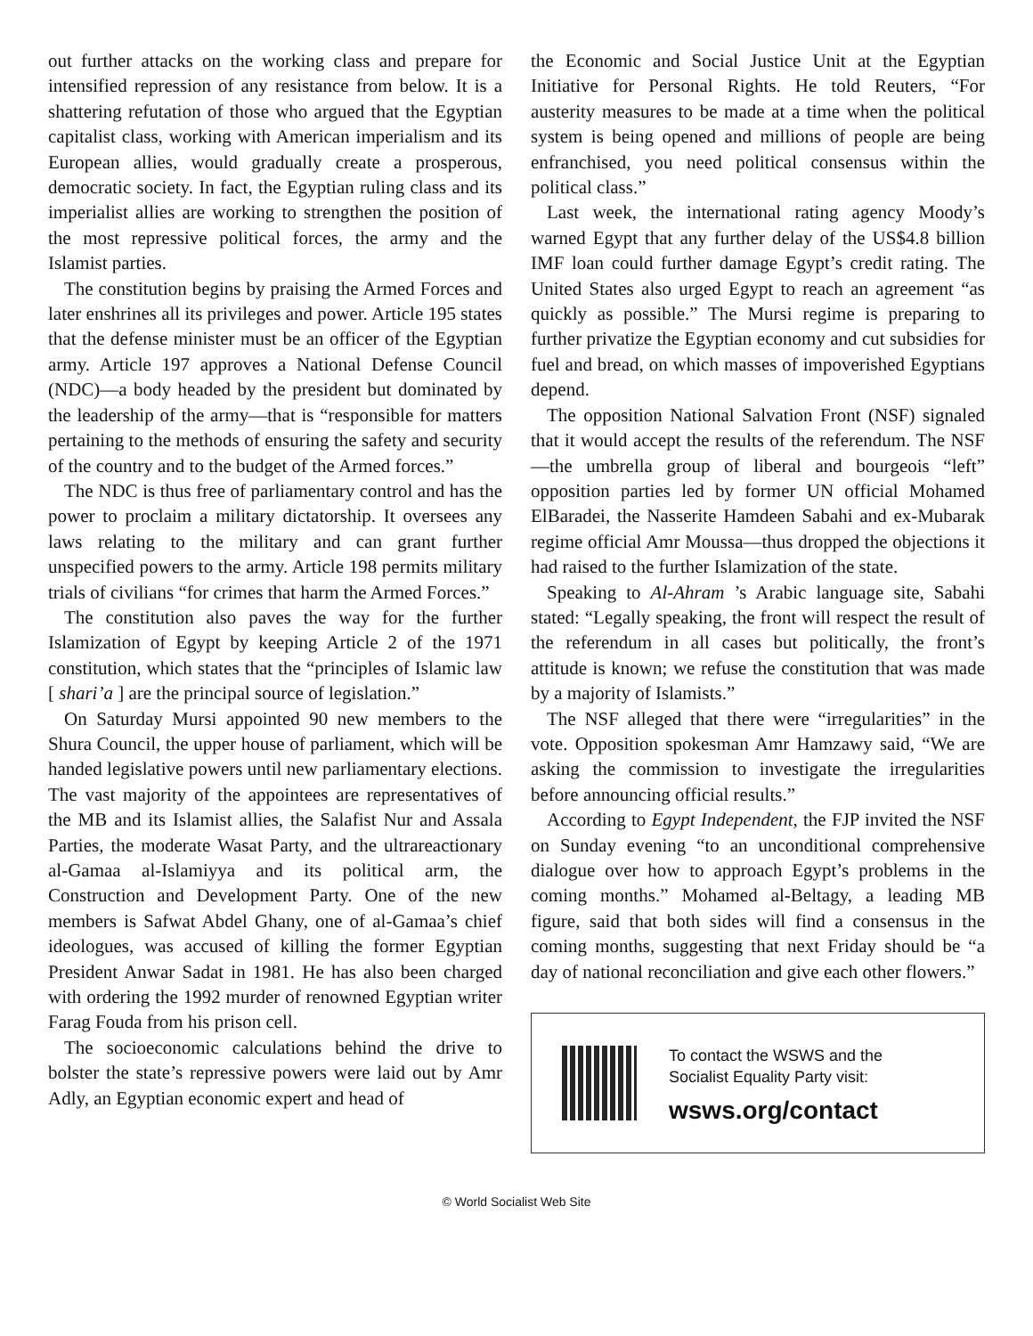out further attacks on the working class and prepare for intensified repression of any resistance from below. It is a shattering refutation of those who argued that the Egyptian capitalist class, working with American imperialism and its European allies, would gradually create a prosperous, democratic society. In fact, the Egyptian ruling class and its imperialist allies are working to strengthen the position of the most repressive political forces, the army and the Islamist parties.
The constitution begins by praising the Armed Forces and later enshrines all its privileges and power. Article 195 states that the defense minister must be an officer of the Egyptian army. Article 197 approves a National Defense Council (NDC)—a body headed by the president but dominated by the leadership of the army—that is “responsible for matters pertaining to the methods of ensuring the safety and security of the country and to the budget of the Armed forces.”
The NDC is thus free of parliamentary control and has the power to proclaim a military dictatorship. It oversees any laws relating to the military and can grant further unspecified powers to the army. Article 198 permits military trials of civilians “for crimes that harm the Armed Forces.”
The constitution also paves the way for the further Islamization of Egypt by keeping Article 2 of the 1971 constitution, which states that the “principles of Islamic law [ shari’a ] are the principal source of legislation.”
On Saturday Mursi appointed 90 new members to the Shura Council, the upper house of parliament, which will be handed legislative powers until new parliamentary elections. The vast majority of the appointees are representatives of the MB and its Islamist allies, the Salafist Nur and Assala Parties, the moderate Wasat Party, and the ultrareactionary al-Gamaa al-Islamiyya and its political arm, the Construction and Development Party. One of the new members is Safwat Abdel Ghany, one of al-Gamaa’s chief ideologues, was accused of killing the former Egyptian President Anwar Sadat in 1981. He has also been charged with ordering the 1992 murder of renowned Egyptian writer Farag Fouda from his prison cell.
The socioeconomic calculations behind the drive to bolster the state’s repressive powers were laid out by Amr Adly, an Egyptian economic expert and head of
the Economic and Social Justice Unit at the Egyptian Initiative for Personal Rights. He told Reuters, “For austerity measures to be made at a time when the political system is being opened and millions of people are being enfranchised, you need political consensus within the political class.”
Last week, the international rating agency Moody’s warned Egypt that any further delay of the US$4.8 billion IMF loan could further damage Egypt’s credit rating. The United States also urged Egypt to reach an agreement “as quickly as possible.” The Mursi regime is preparing to further privatize the Egyptian economy and cut subsidies for fuel and bread, on which masses of impoverished Egyptians depend.
The opposition National Salvation Front (NSF) signaled that it would accept the results of the referendum. The NSF—the umbrella group of liberal and bourgeois “left” opposition parties led by former UN official Mohamed ElBaradei, the Nasserite Hamdeen Sabahi and ex-Mubarak regime official Amr Moussa—thus dropped the objections it had raised to the further Islamization of the state.
Speaking to Al-Ahram ’s Arabic language site, Sabahi stated: “Legally speaking, the front will respect the result of the referendum in all cases but politically, the front’s attitude is known; we refuse the constitution that was made by a majority of Islamists.”
The NSF alleged that there were “irregularities” in the vote. Opposition spokesman Amr Hamzawy said, “We are asking the commission to investigate the irregularities before announcing official results.”
According to Egypt Independent, the FJP invited the NSF on Sunday evening “to an unconditional comprehensive dialogue over how to approach Egypt’s problems in the coming months.” Mohamed al-Beltagy, a leading MB figure, said that both sides will find a consensus in the coming months, suggesting that next Friday should be “a day of national reconciliation and give each other flowers.”
To contact the WSWS and the
Socialist Equality Party visit:
wsws.org/contact
© World Socialist Web Site